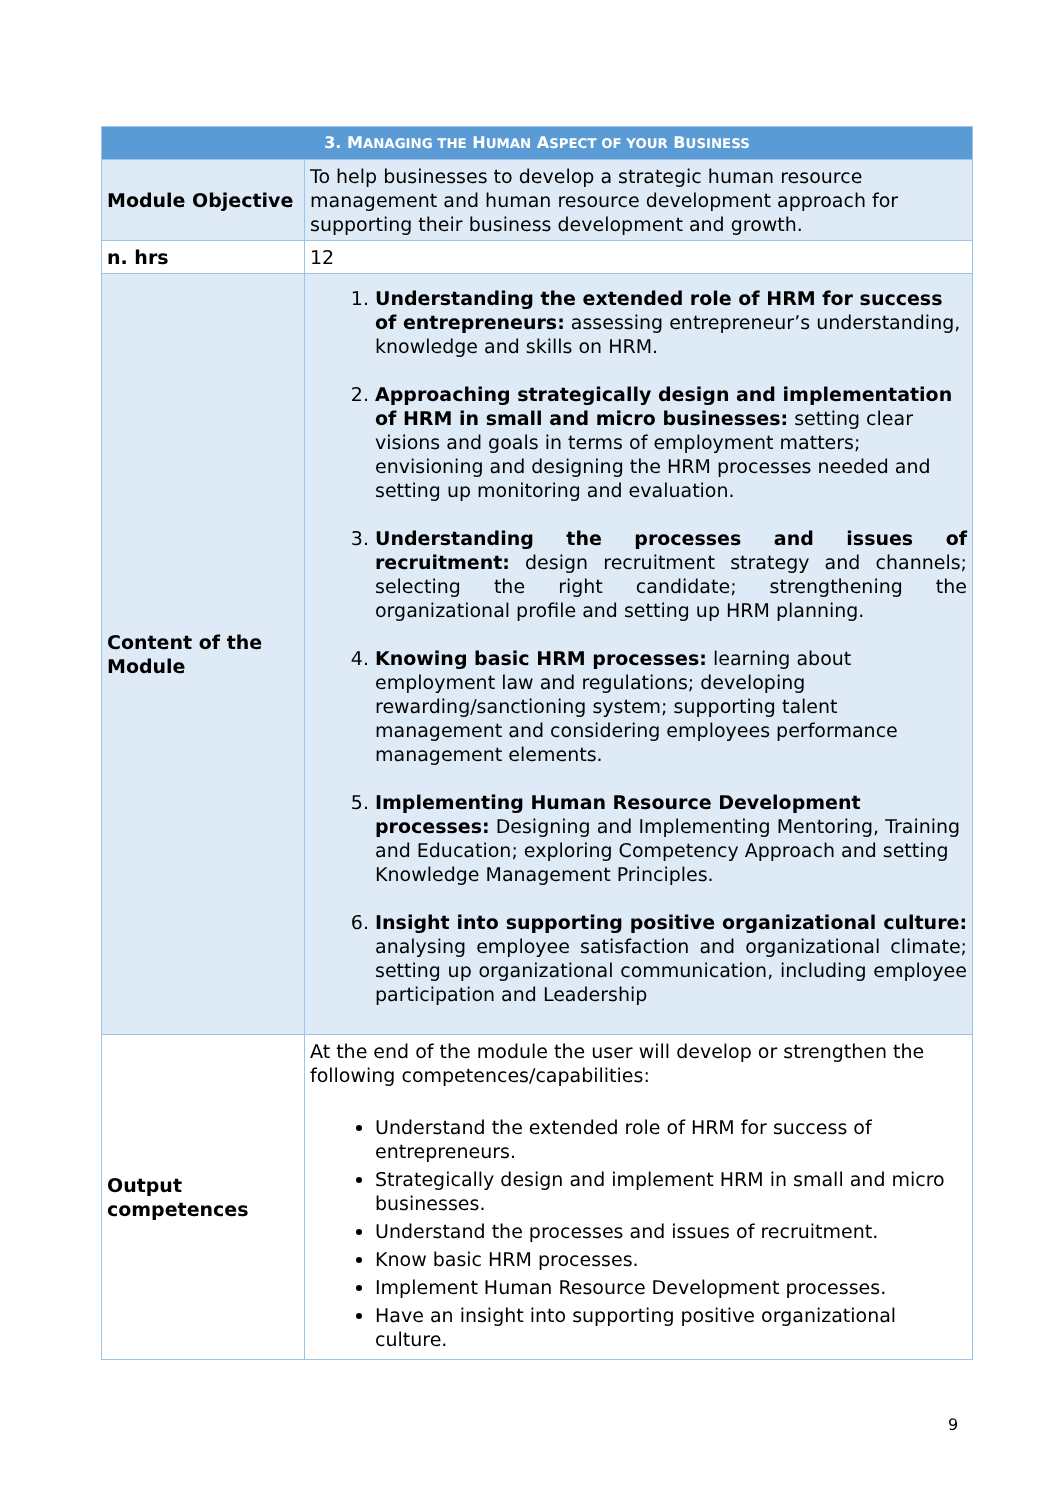| 3. M ANAGING THE H UMAN A SPECT OF YOUR B USINESS | |
| --- | --- |
| Module Objective | To help businesses to develop a strategic human resource management and human resource development approach for supporting their business development and growth. |
| n. hrs | 12 |
| Content of the Module | 1. Understanding the extended role of HRM for success of entrepreneurs: assessing entrepreneur’s understanding, knowledge and skills on HRM. 2. Approaching strategically design and implementation of HRM in small and micro businesses: setting clear visions and goals in terms of employment matters; envisioning and designing the HRM processes needed and setting up monitoring and evaluation. 3. Understanding the processes and issues of recruitment: design recruitment strategy and channels; selecting the right candidate; strengthening the organizational profile and setting up HRM planning. 4. Knowing basic HRM processes: learning about employment law and regulations; developing rewarding/sanctioning system; supporting talent management and considering employees performance management elements. 5. Implementing Human Resource Development processes: Designing and Implementing Mentoring, Training and Education; exploring Competency Approach and setting Knowledge Management Principles. 6. Insight into supporting positive organizational culture: analysing employee satisfaction and organizational climate; setting up organizational communication, including employee participation and Leadership |
| Output competences | At the end of the module the user will develop or strengthen the following competences/capabilities: Understand the extended role of HRM for success of entrepreneurs. Strategically design and implement HRM in small and micro businesses. Understand the processes and issues of recruitment. Know basic HRM processes. Implement Human Resource Development processes. Have an insight into supporting positive organizational culture. |
9